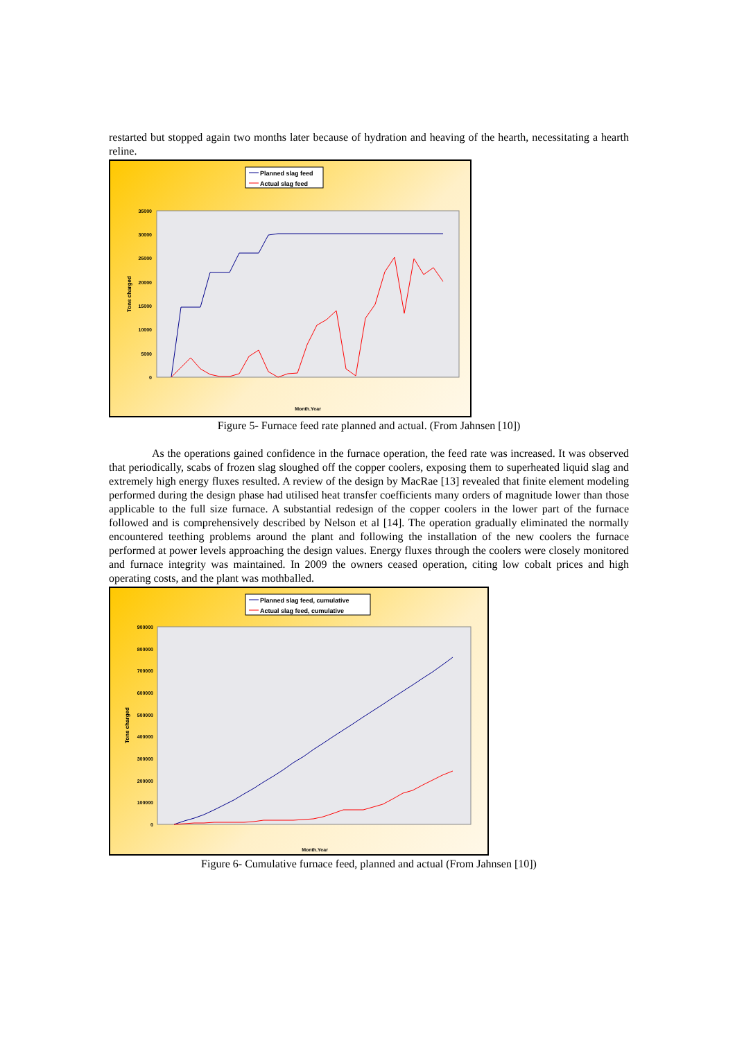restarted but stopped again two months later because of hydration and heaving of the hearth, necessitating a hearth reline.
Planned slag feed
Actual slag feed
35000
30000
25000
20000
15000
10000
5000
0
Tons charged
Month.Year
Figure 5- Furnace feed rate planned and actual. (From Jahnsen [10])
As the operations gained confidence in the furnace operation, the feed rate was increased. It was observed that periodically, scabs of frozen slag sloughed off the copper coolers, exposing them to superheated liquid slag and extremely high energy fluxes resulted. A review of the design by MacRae [13] revealed that finite element modeling performed during the design phase had utilised heat transfer coefficients many orders of magnitude lower than those applicable to the full size furnace. A substantial redesign of the copper coolers in the lower part of the furnace followed and is comprehensively described by Nelson et al [14]. The operation gradually eliminated the normally encountered teething problems around the plant and following the installation of the new coolers the furnace performed at power levels approaching the design values. Energy fluxes through the coolers were closely monitored and furnace integrity was maintained. In 2009 the owners ceased operation, citing low cobalt prices and high operating costs, and the plant was mothballed.
Planned slag feed, cumulative
Actual slag feed, cumulative
900000
800000
700000
600000
500000
400000
300000
200000
100000
0
Tons charged
Month.Year
Figure 6- Cumulative furnace feed, planned and actual (From Jahnsen [10])